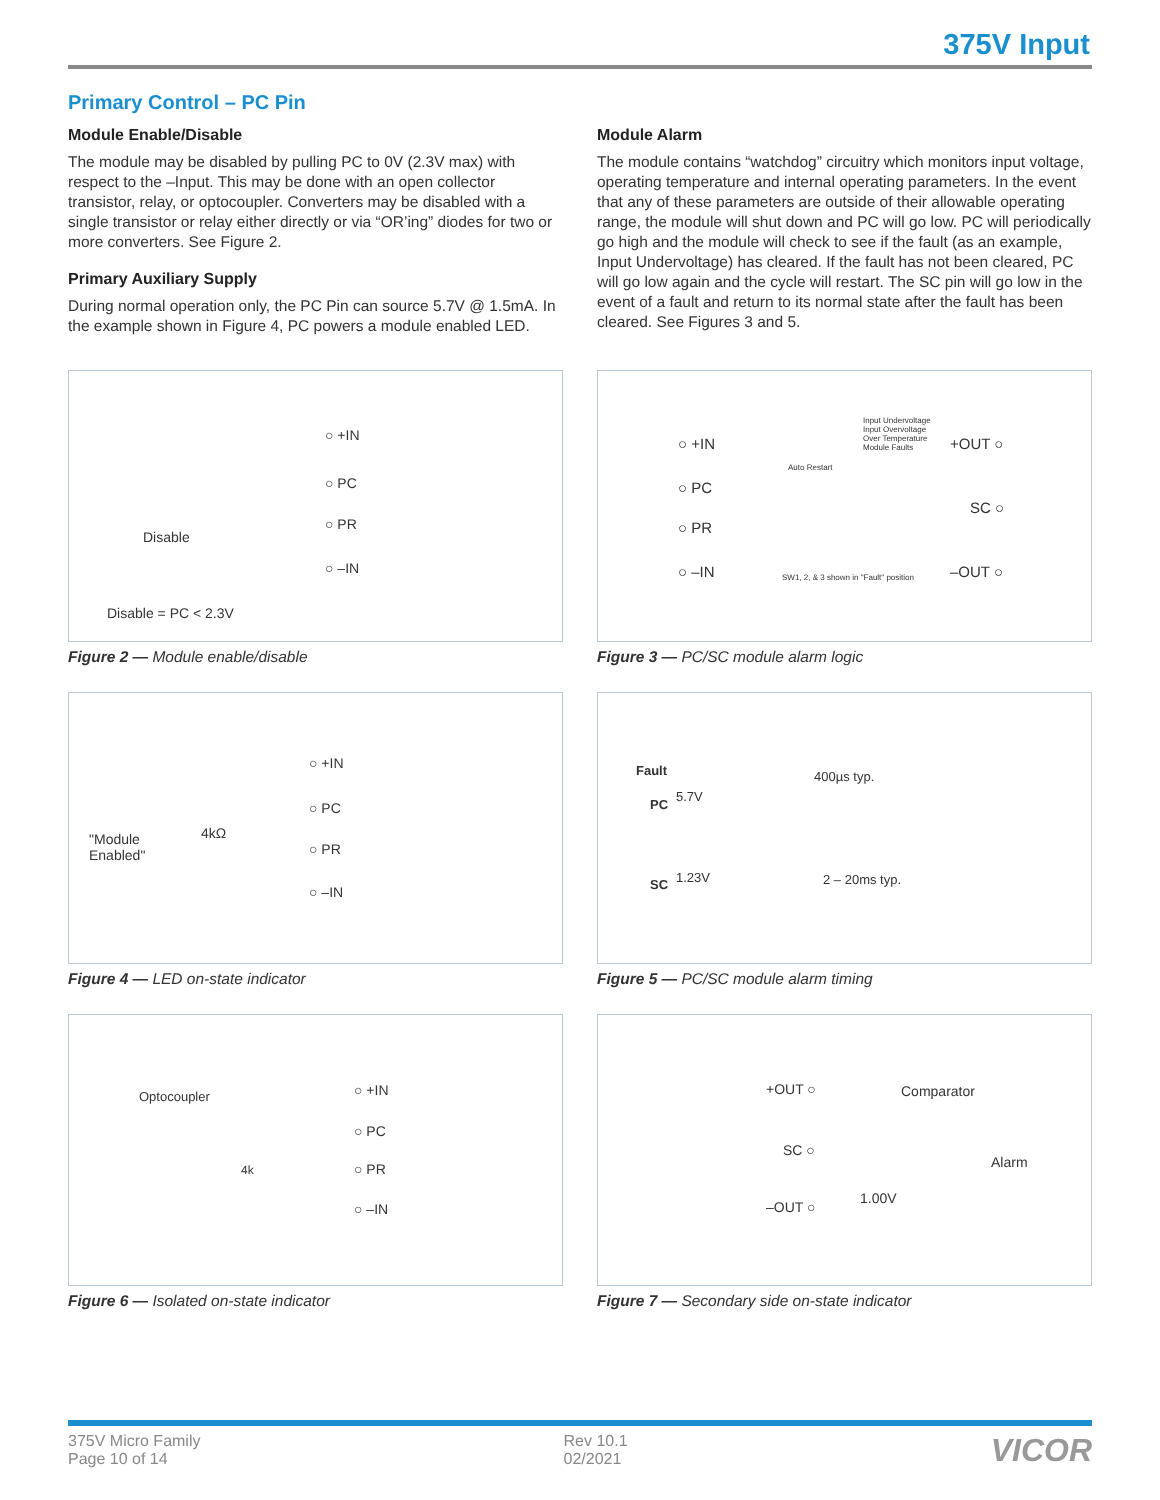375V Input
Primary Control – PC Pin
Module Enable/Disable
The module may be disabled by pulling PC to 0V (2.3V max) with respect to the –Input. This may be done with an open collector transistor, relay, or optocoupler. Converters may be disabled with a single transistor or relay either directly or via “OR’ing” diodes for two or more converters. See Figure 2.
Primary Auxiliary Supply
During normal operation only, the PC Pin can source 5.7V @ 1.5mA. In the example shown in Figure 4, PC powers a module enabled LED.
Module Alarm
The module contains “watchdog” circuitry which monitors input voltage, operating temperature and internal operating parameters. In the event that any of these parameters are outside of their allowable operating range, the module will shut down and PC will go low. PC will periodically go high and the module will check to see if the fault (as an example, Input Undervoltage) has cleared. If the fault has not been cleared, PC will go low again and the cycle will restart. The SC pin will go low in the event of a fault and return to its normal state after the fault has been cleared. See Figures 3 and 5.
○ +IN
○ PC
○ PR
○ –IN
Disable
Disable = PC < 2.3V
Figure 2 — Module enable/disable
○ +IN
○ PC
○ PR
○ –IN
"Module
Enabled"
4kΩ
Figure 4 — LED on-state indicator
Optocoupler ○ +IN
○ PC
○ PR
○ –IN
4k
Figure 6 — Isolated on-state indicator
○ +IN
○ PC
○ PR
○ –IN
+OUT ○
SC ○
–OUT ○
Input Undervoltage
Input Overvoltage
Over Temperature
Module Faults
Auto Restart
SW1, 2, & 3 shown in "Fault" position
Figure 3 — PC/SC module alarm logic
Fault
PC
5.7V
400µs typ.
SC 1.23V 2 – 20ms typ.
Figure 5 — PC/SC module alarm timing
+OUT ○
SC ○
–OUT ○
Comparator
Alarm
1.00V
Figure 7 — Secondary side on-state indicator
375V Micro Family
Page 10 of 14
Rev 10.1
02/2021
VICOR